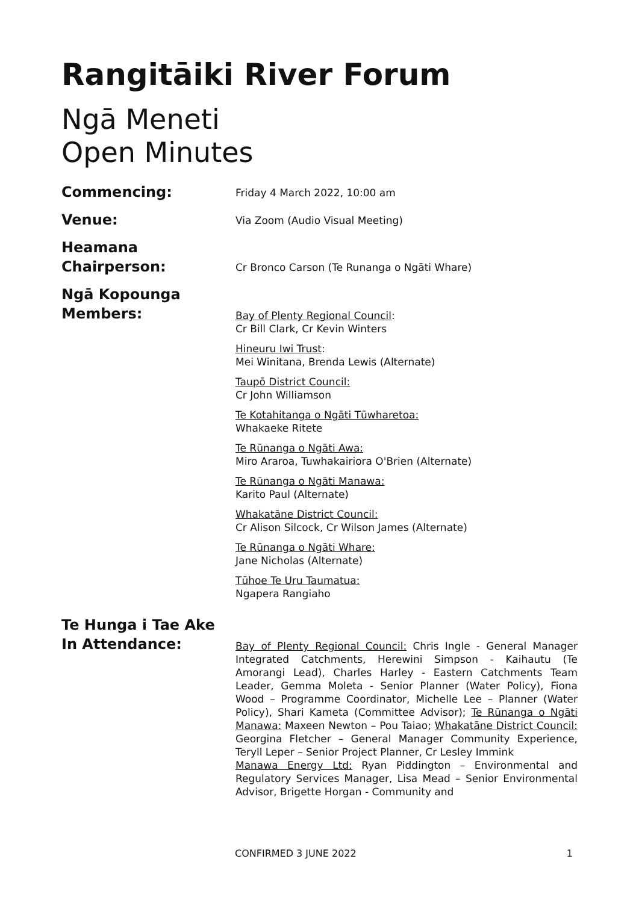Rangitāiki River Forum
Ngā Meneti
Open Minutes
Commencing:
Friday 4 March 2022, 10:00 am
Venue:
Via Zoom (Audio Visual Meeting)
Heamana
Chairperson:
Cr Bronco Carson (Te Runanga o Ngāti Whare)
Ngā Kopounga
Members:
Bay of Plenty Regional Council:
Cr Bill Clark, Cr Kevin Winters
Hineuru Iwi Trust:
Mei Winitana, Brenda Lewis (Alternate)
Taupō District Council:
Cr John Williamson
Te Kotahitanga o Ngāti Tūwharetoa:
Whakaeke Ritete
Te Rūnanga o Ngāti Awa:
Miro Araroa, Tuwhakairiora O'Brien (Alternate)
Te Rūnanga o Ngāti Manawa:
Karito Paul (Alternate)
Whakatāne District Council:
Cr Alison Silcock, Cr Wilson James (Alternate)
Te Rūnanga o Ngāti Whare:
Jane Nicholas (Alternate)
Tūhoe Te Uru Taumatua:
Ngapera Rangiaho
Te Hunga i Tae Ake
In Attendance:
Bay of Plenty Regional Council: Chris Ingle - General Manager Integrated Catchments, Herewini Simpson - Kaihautu (Te Amorangi Lead), Charles Harley - Eastern Catchments Team Leader, Gemma Moleta - Senior Planner (Water Policy), Fiona Wood – Programme Coordinator, Michelle Lee – Planner (Water Policy), Shari Kameta (Committee Advisor); Te Rūnanga o Ngāti Manawa: Maxeen Newton – Pou Taiao; Whakatāne District Council: Georgina Fletcher – General Manager Community Experience, Teryll Leper – Senior Project Planner, Cr Lesley Immink
Manawa Energy Ltd: Ryan Piddington – Environmental and Regulatory Services Manager, Lisa Mead – Senior Environmental Advisor, Brigette Horgan - Community and
CONFIRMED 3 JUNE 2022 1